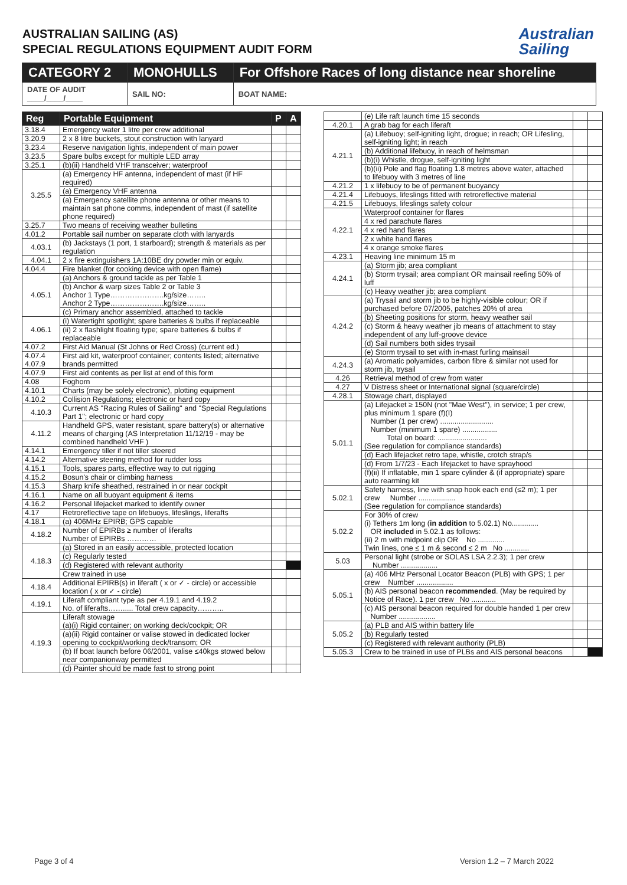AUSTRALIAN SAILING (AS)
SPECIAL REGULATIONS EQUIPMENT AUDIT FORM
Australian
Sailing
| CATEGORY 2 | MONOHULLS | For Offshore Races of long distance near shoreline |
| DATE OF AUDIT ____/____/____ | SAIL NO: | BOAT NAME: |
| Reg | Portable Equipment | P | A |
| --- | --- | --- | --- |
| 3.18.4 | Emergency water 1 litre per crew additional | | |
| 3.20.9 | 2 x 8 litre buckets, stout construction with lanyard | | |
| 3.23.4 | Reserve navigation lights, independent of main power | | |
| 3.23.5 | Spare bulbs except for multiple LED array | | |
| 3.25.1 | (b)(ii) Handheld VHF transceiver; waterproof | | |
| 3.25.5 | (a) Emergency HF antenna, independent of mast (if HF required) | | |
| | (a) Emergency VHF antenna | | |
| | (a) Emergency satellite phone antenna or other means to maintain sat phone comms, independent of mast (if satellite phone required) | | |
| 3.25.7 | Two means of receiving weather bulletins | | |
| 4.01.2 | Portable sail number on separate cloth with lanyards | | |
| 4.03.1 | (b) Jackstays (1 port, 1 starboard); strength & materials as per regulation | | |
| 4.04.1 | 2 x fire extinguishers 1A:10BE dry powder min or equiv. | | |
| 4.04.4 | Fire blanket (for cooking device with open flame) | | |
| 4.05.1 | (a) Anchors & ground tackle as per Table 1 | | |
| | (b) Anchor & warp sizes Table 2 or Table 3 Anchor 1 Type………………….kg/size…….. Anchor 2 Type………………….kg/size…….. | | |
| | (c) Primary anchor assembled, attached to tackle | | |
| 4.06.1 | (i) Watertight spotlight; spare batteries & bulbs if replaceable | | |
| | (ii) 2 x flashlight floating type; spare batteries & bulbs if replaceable | | |
| 4.07.2 | First Aid Manual (St Johns or Red Cross) (current ed.) | | |
| 4.07.4 4.07.9 | First aid kit, waterproof container; contents listed; alternative brands permitted | | |
| 4.07.9 | First aid contents as per list at end of this form | | |
| 4.08 | Foghorn | | |
| 4.10.1 | Charts (may be solely electronic), plotting equipment | | |
| 4.10.2 | Collision Regulations; electronic or hard copy | | |
| 4.10.3 | Current AS "Racing Rules of Sailing" and "Special Regulations Part 1"; electronic or hard copy | | |
| 4.11.2 | Handheld GPS, water resistant, spare battery(s) or alternative means of charging (AS Interpretation 11/12/19 - may be combined handheld VHF ) | | |
| 4.14.1 | Emergency tiller if not tiller steered | | |
| 4.14.2 | Alternative steering method for rudder loss | | |
| 4.15.1 | Tools, spares parts, effective way to cut rigging | | |
| 4.15.2 | Bosun's chair or climbing harness | | |
| 4.15.3 | Sharp knife sheathed, restrained in or near cockpit | | |
| 4.16.1 | Name on all buoyant equipment & items | | |
| 4.16.2 | Personal lifejacket marked to identify owner | | |
| 4.17 | Retroreflective tape on lifebuoys, lifeslings, liferafts | | |
| 4.18.1 | (a) 406MHz EPIRB; GPS capable | | |
| 4.18.2 | Number of EPIRBs ≥ number of liferafts Number of EPIRBs ………… | | |
| 4.18.3 | (a) Stored in an easily accessible, protected location | | |
| | (c) Regularly tested | | |
| | (d) Registered with relevant authority | | |
| | Crew trained in use | | |
| 4.18.4 | Additional EPIRB(s) in liferaft ( x or ✓ - circle) or accessible location ( x or ✓ - circle) | | |
| 4.19.1 | Liferaft compliant type as per 4.19.1 and 4.19.2 No. of liferafts……..... Total crew capacity……….. | | |
| 4.19.3 | Liferaft stowage (a)(i) Rigid container; on working deck/cockpit; OR | | |
| | (a)(ii) Rigid container or valise stowed in dedicated locker opening to cockpit/working deck/transom; OR | | |
| | (b) If boat launch before 06/2001, valise ≤40kgs stowed below near companionway permitted | | |
| | (d) Painter should be made fast to strong point | | |
| | (e) Life raft launch time 15 seconds | | |
| 4.20.1 | A grab bag for each liferaft | | |
| 4.21.1 | (a) Lifebuoy; self-igniting light, drogue; in reach; OR Lifesling, self-igniting light; in reach | | |
| | (b) Additional lifebuoy, in reach of helmsman | | |
| | (b)(i) Whistle, drogue, self-igniting light | | |
| | (b)(ii) Pole and flag floating 1.8 metres above water, attached to lifebuoy with 3 metres of line | | |
| 4.21.2 | 1 x lifebuoy to be of permanent buoyancy | | |
| 4.21.4 | Lifebuoys, lifeslings fitted with retroreflective material | | |
| 4.21.5 | Lifebuoys, lifeslings safety colour | | |
| 4.22.1 | Waterproof container for flares | | |
| | 4 x red parachute flares | | |
| | 4 x red hand flares | | |
| | 2 x white hand flares | | |
| | 4 x orange smoke flares | | |
| 4.23.1 | Heaving line minimum 15 m | | |
| 4.24.1 | (a) Storm jib; area compliant | | |
| | (b) Storm trysail; area compliant OR mainsail reefing 50% of luff | | |
| | (c) Heavy weather jib; area compliant | | |
| 4.24.2 | (a) Trysail and storm jib to be highly-visible colour; OR if purchased before 07/2005, patches 20% of area | | |
| | (b) Sheeting positions for storm, heavy weather sail | | |
| | (c) Storm & heavy weather jib means of attachment to stay independent of any luff-groove device | | |
| | (d) Sail numbers both sides trysail | | |
| | (e) Storm trysail to set with in-mast furling mainsail | | |
| 4.24.3 | (a) Aromatic polyamides, carbon fibre & similar not used for storm jib, trysail | | |
| 4.26 | Retrieval method of crew from water | | |
| 4.27 | V Distress sheet or International signal (square/circle) | | |
| 4.28.1 | Stowage chart, displayed | | |
| 5.01.1 | (a) Lifejacket ≥ 150N (not "Mae West"), in service; 1 per crew, plus minimum 1 spare (f)(I) Number (1 per crew) .......................... Number (minimum 1 spare) ................. Total on board: ........................ (See regulation for compliance standards) | | |
| | (d) Each lifejacket retro tape, whistle, crotch strap/s | | |
| | (d) From 1/7/23 - Each lifejacket to have sprayhood | | |
| | (f)(ii) If inflatable, min 1 spare cylinder & (if appropriate) spare auto rearming kit | | |
| 5.02.1 | Safety harness, line with snap hook each end (≤2 m); 1 per crew Number .................. (See regulation for compliance standards) | | |
| 5.02.2 | For 30% of crew (i) Tethers 1m long ( in addition to 5.02.1) No............. OR included in 5.02.1 as follows: (ii) 2 m with midpoint clip OR No ............. Twin lines, one ≤ 1 m & second ≤ 2 m No ............ | | |
| 5.03 | Personal light (strobe or SOLAS LSA 2.2.3); 1 per crew Number .................. | | |
| 5.05.1 | (a) 406 MHz Personal Locator Beacon (PLB) with GPS; 1 per crew Number .................. | | |
| | (b) AIS personal beacon recommended . (May be required by Notice of Race). 1 per crew No ............ | | |
| | (c) AIS personal beacon required for double handed 1 per crew Number .................. | | |
| 5.05.2 | (a) PLB and AIS within battery life | | |
| | (b) Regularly tested | | |
| | (c) Registered with relevant authority (PLB) | | |
| 5.05.3 | Crew to be trained in use of PLBs and AIS personal beacons | | |
Page 3 of 4 Version 1.2 – 7 March 2022